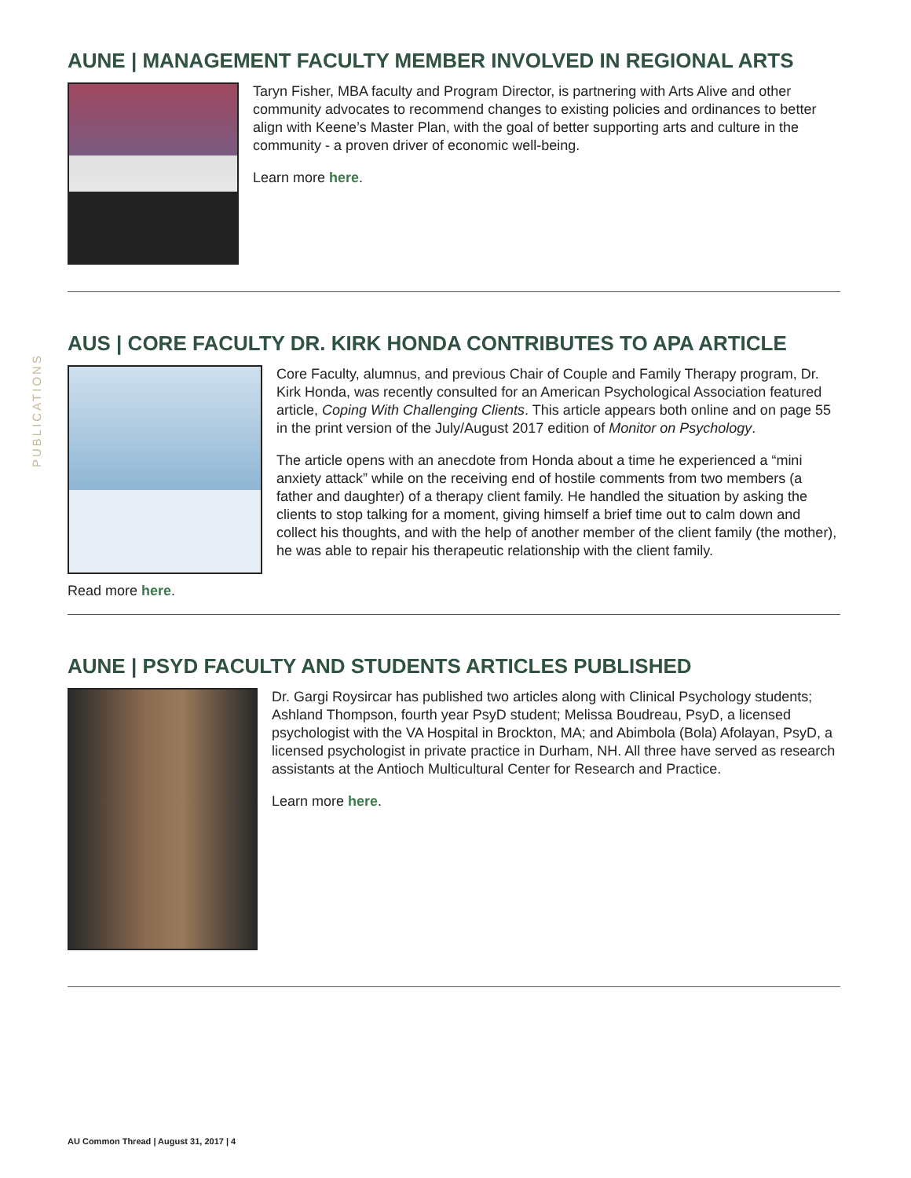PUBLICATIONS
AUNE | MANAGEMENT FACULTY MEMBER INVOLVED IN REGIONAL ARTS
Taryn Fisher, MBA faculty and Program Director, is partnering with Arts Alive and other community advocates to recommend changes to existing policies and ordinances to better align with Keene’s Master Plan, with the goal of better supporting arts and culture in the community - a proven driver of economic well-being.
Learn more here.
AUS | CORE FACULTY DR. KIRK HONDA CONTRIBUTES TO APA ARTICLE
Core Faculty, alumnus, and previous Chair of Couple and Family Therapy program, Dr. Kirk Honda, was recently consulted for an American Psychological Association featured article, Coping With Challenging Clients. This article appears both online and on page 55 in the print version of the July/August 2017 edition of Monitor on Psychology.
The article opens with an anecdote from Honda about a time he experienced a “mini anxiety attack” while on the receiving end of hostile comments from two members (a father and daughter) of a therapy client family. He handled the situation by asking the clients to stop talking for a moment, giving himself a brief time out to calm down and collect his thoughts, and with the help of another member of the client family (the mother), he was able to repair his therapeutic relationship with the client family.
Read more here.
AUNE | PSYD FACULTY AND STUDENTS ARTICLES PUBLISHED
Dr. Gargi Roysircar has published two articles along with Clinical Psychology students; Ashland Thompson, fourth year PsyD student; Melissa Boudreau, PsyD, a licensed psychologist with the VA Hospital in Brockton, MA; and Abimbola (Bola) Afolayan, PsyD, a licensed psychologist in private practice in Durham, NH. All three have served as research assistants at the Antioch Multicultural Center for Research and Practice.
Learn more here.
AU Common Thread | August 31, 2017 | 4